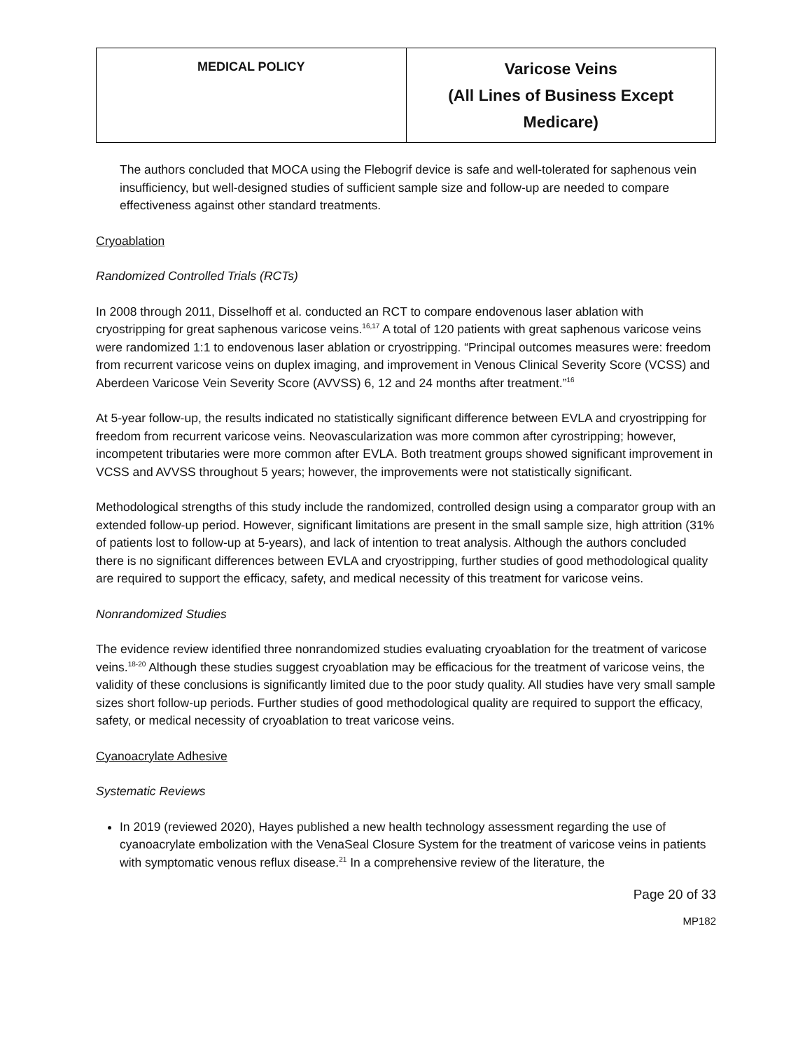| MEDICAL POLICY | Varicose Veins (All Lines of Business Except Medicare) |
The authors concluded that MOCA using the Flebogrif device is safe and well-tolerated for saphenous vein insufficiency, but well-designed studies of sufficient sample size and follow-up are needed to compare effectiveness against other standard treatments.
Cryoablation
Randomized Controlled Trials (RCTs)
In 2008 through 2011, Disselhoff et al. conducted an RCT to compare endovenous laser ablation with cryostripping for great saphenous varicose veins.<sup>16,17</sup> A total of 120 patients with great saphenous varicose veins were randomized 1:1 to endovenous laser ablation or cryostripping. “Principal outcomes measures were: freedom from recurrent varicose veins on duplex imaging, and improvement in Venous Clinical Severity Score (VCSS) and Aberdeen Varicose Vein Severity Score (AVVSS) 6, 12 and 24 months after treatment.”<sup>16</sup>
At 5-year follow-up, the results indicated no statistically significant difference between EVLA and cryostripping for freedom from recurrent varicose veins. Neovascularization was more common after cyrostripping; however, incompetent tributaries were more common after EVLA. Both treatment groups showed significant improvement in VCSS and AVVSS throughout 5 years; however, the improvements were not statistically significant.
Methodological strengths of this study include the randomized, controlled design using a comparator group with an extended follow-up period. However, significant limitations are present in the small sample size, high attrition (31% of patients lost to follow-up at 5-years), and lack of intention to treat analysis. Although the authors concluded there is no significant differences between EVLA and cryostripping, further studies of good methodological quality are required to support the efficacy, safety, and medical necessity of this treatment for varicose veins.
Nonrandomized Studies
The evidence review identified three nonrandomized studies evaluating cryoablation for the treatment of varicose veins.<sup>18-20</sup> Although these studies suggest cryoablation may be efficacious for the treatment of varicose veins, the validity of these conclusions is significantly limited due to the poor study quality. All studies have very small sample sizes short follow-up periods. Further studies of good methodological quality are required to support the efficacy, safety, or medical necessity of cryoablation to treat varicose veins.
Cyanoacrylate Adhesive
Systematic Reviews
In 2019 (reviewed 2020), Hayes published a new health technology assessment regarding the use of cyanoacrylate embolization with the VenaSeal Closure System for the treatment of varicose veins in patients with symptomatic venous reflux disease.<sup>21</sup> In a comprehensive review of the literature, the
Page 20 of 33
MP182